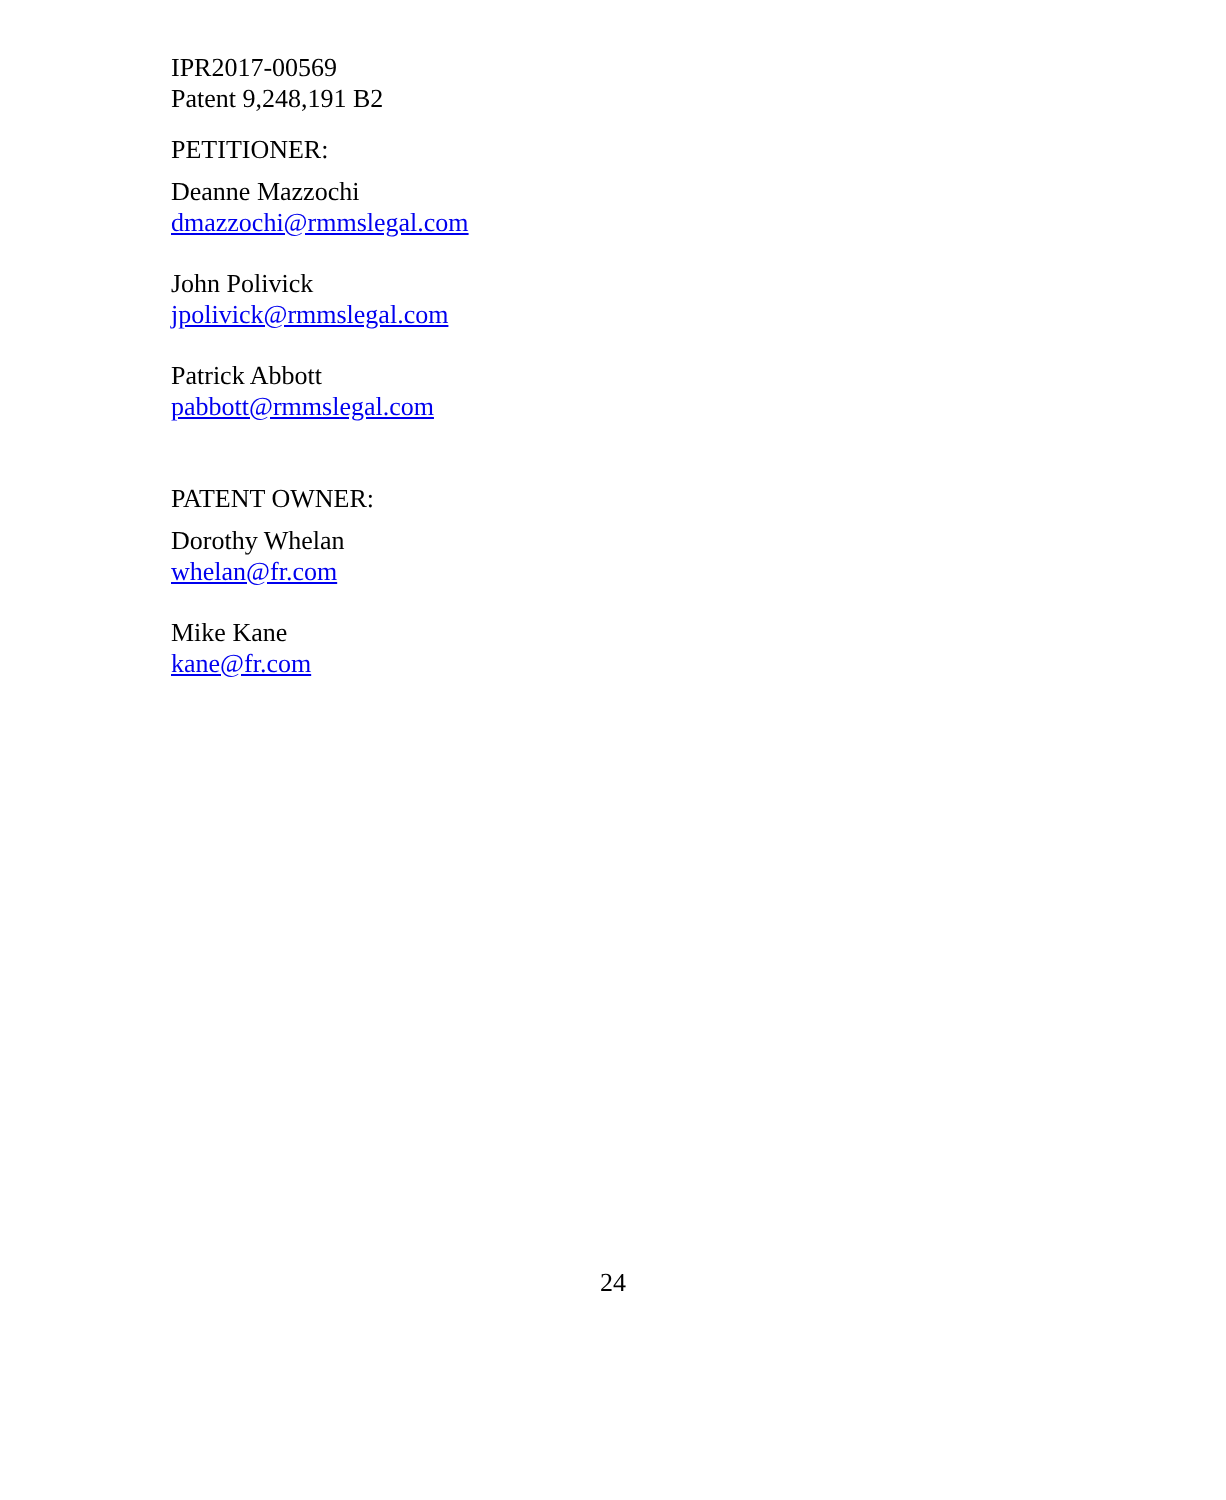IPR2017-00569
Patent 9,248,191 B2
PETITIONER:
Deanne Mazzochi
dmazzochi@rmmslegal.com
John Polivick
jpolivick@rmmslegal.com
Patrick Abbott
pabbott@rmmslegal.com
PATENT OWNER:
Dorothy Whelan
whelan@fr.com
Mike Kane
kane@fr.com
24